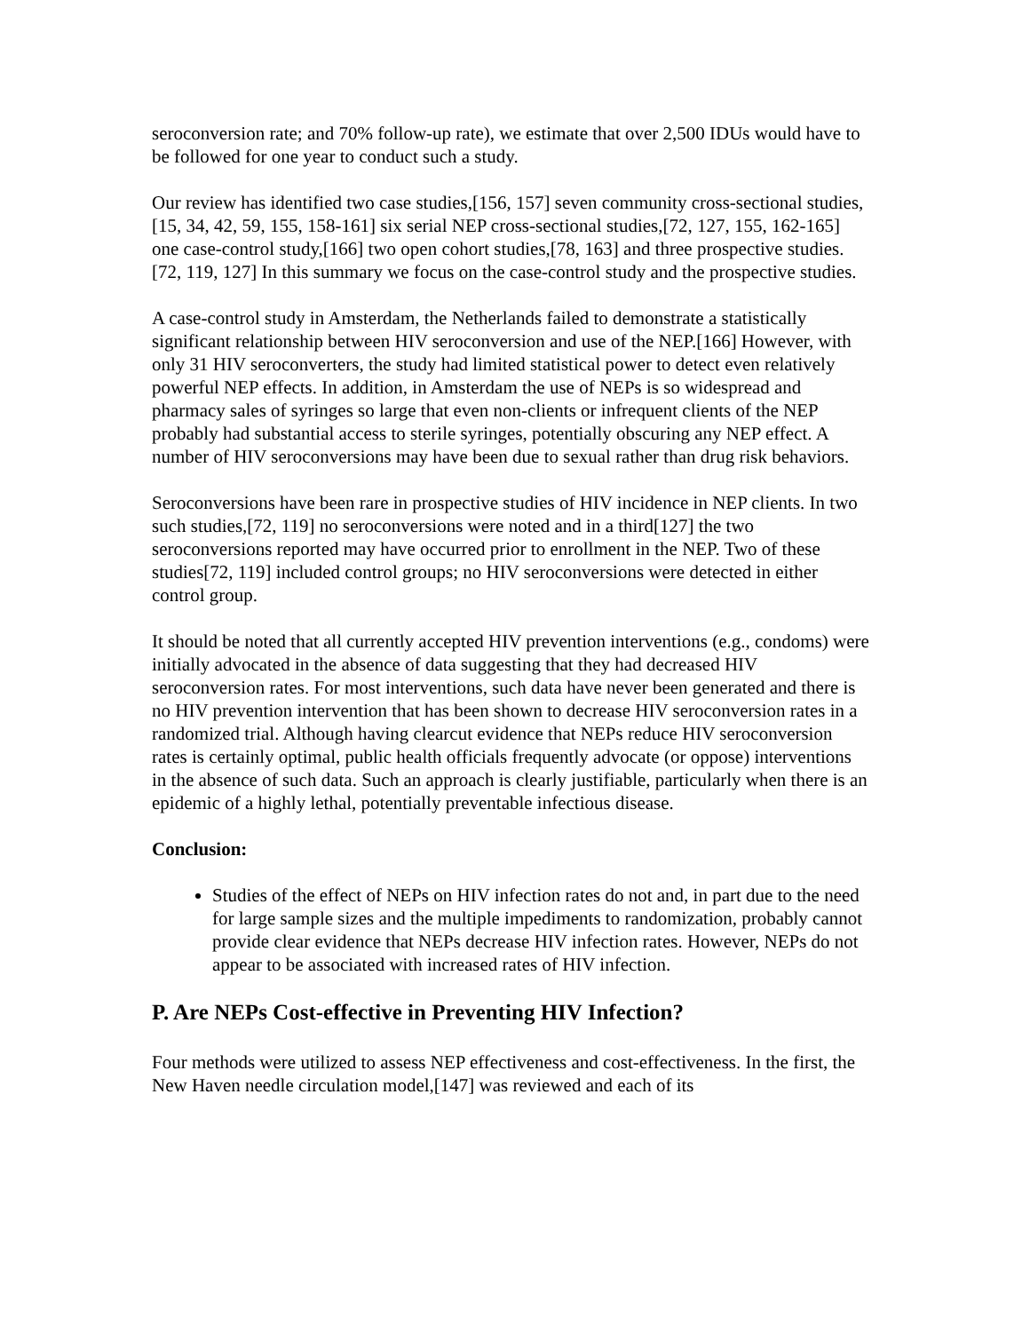seroconversion rate; and 70% follow-up rate), we estimate that over 2,500 IDUs would have to be followed for one year to conduct such a study.
Our review has identified two case studies,[156, 157] seven community cross-sectional studies,[15, 34, 42, 59, 155, 158-161] six serial NEP cross-sectional studies,[72, 127, 155, 162-165] one case-control study,[166] two open cohort studies,[78, 163] and three prospective studies.[72, 119, 127] In this summary we focus on the case-control study and the prospective studies.
A case-control study in Amsterdam, the Netherlands failed to demonstrate a statistically significant relationship between HIV seroconversion and use of the NEP.[166] However, with only 31 HIV seroconverters, the study had limited statistical power to detect even relatively powerful NEP effects. In addition, in Amsterdam the use of NEPs is so widespread and pharmacy sales of syringes so large that even non-clients or infrequent clients of the NEP probably had substantial access to sterile syringes, potentially obscuring any NEP effect. A number of HIV seroconversions may have been due to sexual rather than drug risk behaviors.
Seroconversions have been rare in prospective studies of HIV incidence in NEP clients. In two such studies,[72, 119] no seroconversions were noted and in a third[127] the two seroconversions reported may have occurred prior to enrollment in the NEP. Two of these studies[72, 119] included control groups; no HIV seroconversions were detected in either control group.
It should be noted that all currently accepted HIV prevention interventions (e.g., condoms) were initially advocated in the absence of data suggesting that they had decreased HIV seroconversion rates. For most interventions, such data have never been generated and there is no HIV prevention intervention that has been shown to decrease HIV seroconversion rates in a randomized trial. Although having clearcut evidence that NEPs reduce HIV seroconversion rates is certainly optimal, public health officials frequently advocate (or oppose) interventions in the absence of such data. Such an approach is clearly justifiable, particularly when there is an epidemic of a highly lethal, potentially preventable infectious disease.
Conclusion:
Studies of the effect of NEPs on HIV infection rates do not and, in part due to the need for large sample sizes and the multiple impediments to randomization, probably cannot provide clear evidence that NEPs decrease HIV infection rates. However, NEPs do not appear to be associated with increased rates of HIV infection.
P. Are NEPs Cost-effective in Preventing HIV Infection?
Four methods were utilized to assess NEP effectiveness and cost-effectiveness. In the first, the New Haven needle circulation model,[147] was reviewed and each of its